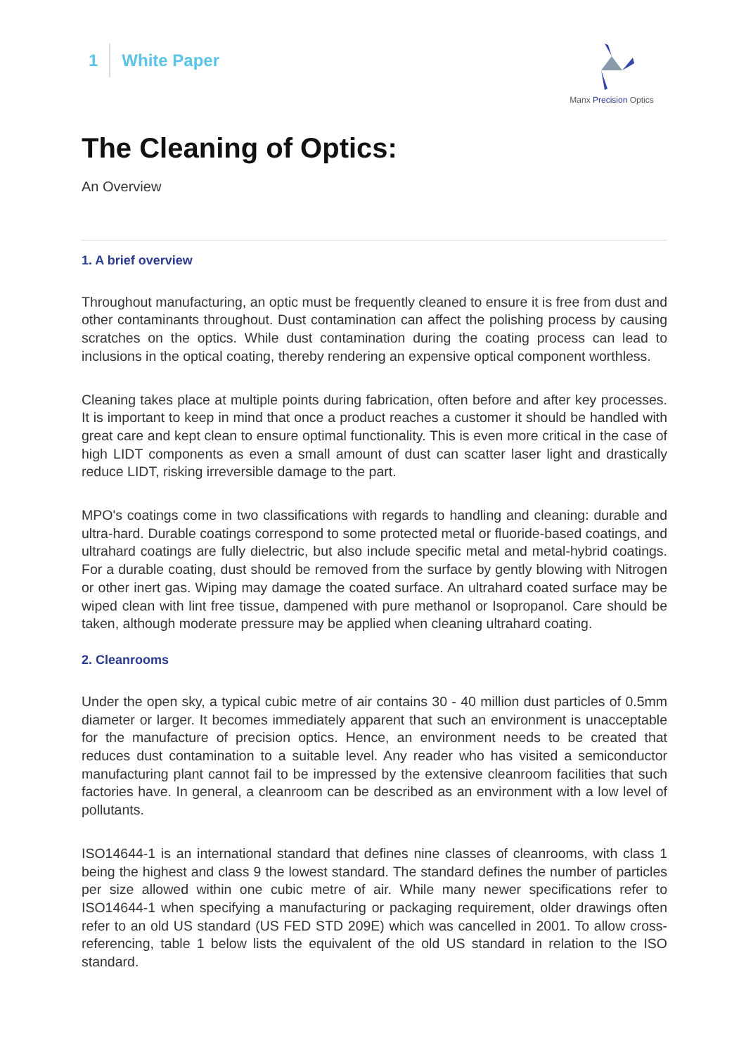1 White Paper
Manx Precision Optics
The Cleaning of Optics:
An Overview
1. A brief overview
Throughout manufacturing, an optic must be frequently cleaned to ensure it is free from dust and other contaminants throughout. Dust contamination can affect the polishing process by causing scratches on the optics. While dust contamination during the coating process can lead to inclusions in the optical coating, thereby rendering an expensive optical component worthless.
Cleaning takes place at multiple points during fabrication, often before and after key processes. It is important to keep in mind that once a product reaches a customer it should be handled with great care and kept clean to ensure optimal functionality. This is even more critical in the case of high LIDT components as even a small amount of dust can scatter laser light and drastically reduce LIDT, risking irreversible damage to the part.
MPO's coatings come in two classifications with regards to handling and cleaning: durable and ultra-hard. Durable coatings correspond to some protected metal or fluoride-based coatings, and ultrahard coatings are fully dielectric, but also include specific metal and metal-hybrid coatings. For a durable coating, dust should be removed from the surface by gently blowing with Nitrogen or other inert gas. Wiping may damage the coated surface. An ultrahard coated surface may be wiped clean with lint free tissue, dampened with pure methanol or Isopropanol. Care should be taken, although moderate pressure may be applied when cleaning ultrahard coating.
2. Cleanrooms
Under the open sky, a typical cubic metre of air contains 30 - 40 million dust particles of 0.5mm diameter or larger. It becomes immediately apparent that such an environment is unacceptable for the manufacture of precision optics. Hence, an environment needs to be created that reduces dust contamination to a suitable level. Any reader who has visited a semiconductor manufacturing plant cannot fail to be impressed by the extensive cleanroom facilities that such factories have. In general, a cleanroom can be described as an environment with a low level of pollutants.
ISO14644-1 is an international standard that defines nine classes of cleanrooms, with class 1 being the highest and class 9 the lowest standard. The standard defines the number of particles per size allowed within one cubic metre of air. While many newer specifications refer to ISO14644-1 when specifying a manufacturing or packaging requirement, older drawings often refer to an old US standard (US FED STD 209E) which was cancelled in 2001. To allow cross-referencing, table 1 below lists the equivalent of the old US standard in relation to the ISO standard.